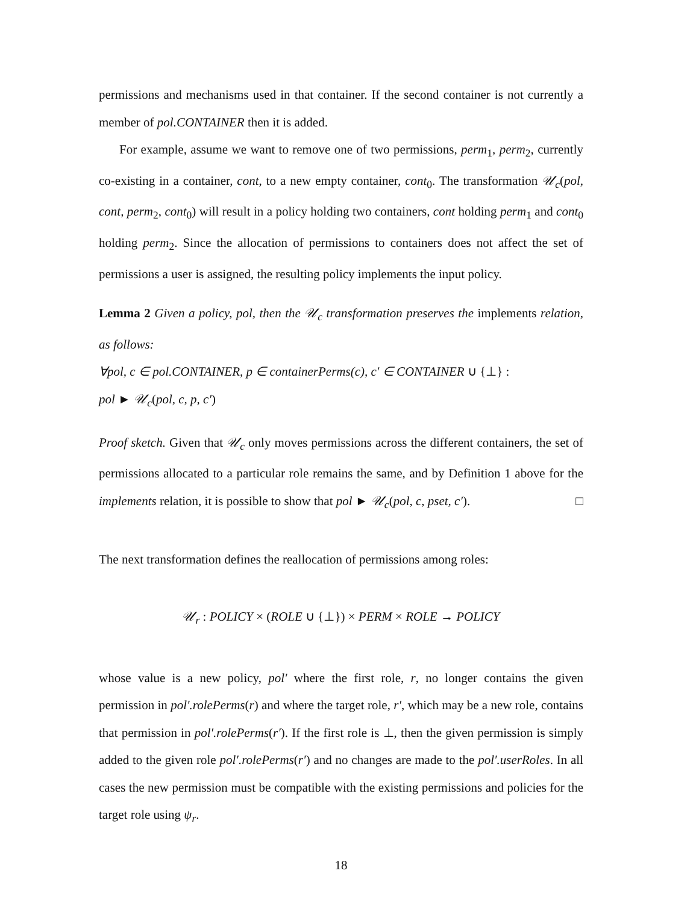permissions and mechanisms used in that container. If the second container is not currently a member of pol.CONTAINER then it is added.
For example, assume we want to remove one of two permissions, perm<sub>1</sub>, perm<sub>2</sub>, currently co-existing in a container, cont, to a new empty container, cont<sub>0</sub>. The transformation 𝒰<sub>c</sub>(pol, cont, perm<sub>2</sub>, cont<sub>0</sub>) will result in a policy holding two containers, cont holding perm<sub>1</sub> and cont<sub>0</sub> holding perm<sub>2</sub>. Since the allocation of permissions to containers does not affect the set of permissions a user is assigned, the resulting policy implements the input policy.
Lemma 2 Given a policy, pol, then the 𝒰<sub>c</sub> transformation preserves the implements relation, as follows:
∀pol, c ∈ pol.CONTAINER, p ∈ containerPerms(c), c′ ∈ CONTAINER ∪ {⊥} :
pol ► 𝒰<sub>c</sub>(pol, c, p, c′)
Proof sketch. Given that 𝒰<sub>c</sub> only moves permissions across the different containers, the set of permissions allocated to a particular role remains the same, and by Definition 1 above for the implements relation, it is possible to show that pol ► 𝒰<sub>c</sub>(pol, c, pset, c′). □
The next transformation defines the reallocation of permissions among roles:
𝒰<sub>r</sub> : POLICY × (ROLE ∪ {⊥}) × PERM × ROLE → POLICY
whose value is a new policy, pol′ where the first role, r, no longer contains the given permission in pol′.rolePerms(r) and where the target role, r′, which may be a new role, contains that permission in pol′.rolePerms(r′). If the first role is ⊥, then the given permission is simply added to the given role pol′.rolePerms(r′) and no changes are made to the pol′.userRoles. In all cases the new permission must be compatible with the existing permissions and policies for the target role using ψ<sub>r</sub>.
18